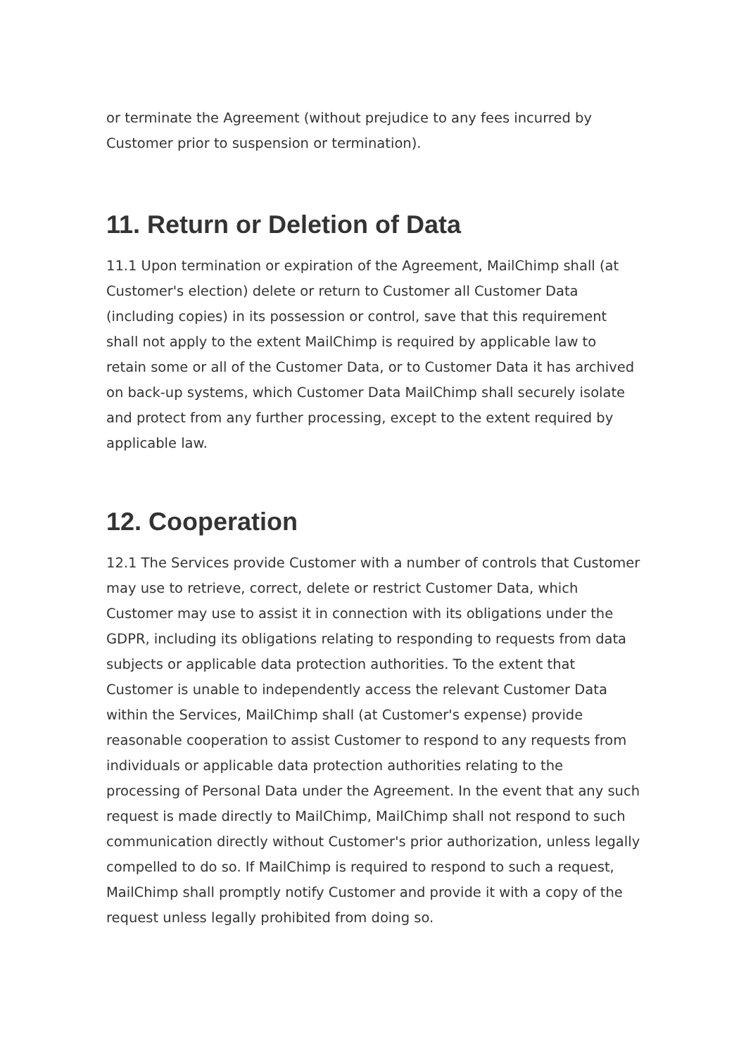or terminate the Agreement (without prejudice to any fees incurred by Customer prior to suspension or termination).
11. Return or Deletion of Data
11.1 Upon termination or expiration of the Agreement, MailChimp shall (at Customer's election) delete or return to Customer all Customer Data (including copies) in its possession or control, save that this requirement shall not apply to the extent MailChimp is required by applicable law to retain some or all of the Customer Data, or to Customer Data it has archived on back-up systems, which Customer Data MailChimp shall securely isolate and protect from any further processing, except to the extent required by applicable law.
12. Cooperation
12.1 The Services provide Customer with a number of controls that Customer may use to retrieve, correct, delete or restrict Customer Data, which Customer may use to assist it in connection with its obligations under the GDPR, including its obligations relating to responding to requests from data subjects or applicable data protection authorities. To the extent that Customer is unable to independently access the relevant Customer Data within the Services, MailChimp shall (at Customer's expense) provide reasonable cooperation to assist Customer to respond to any requests from individuals or applicable data protection authorities relating to the processing of Personal Data under the Agreement. In the event that any such request is made directly to MailChimp, MailChimp shall not respond to such communication directly without Customer's prior authorization, unless legally compelled to do so. If MailChimp is required to respond to such a request, MailChimp shall promptly notify Customer and provide it with a copy of the request unless legally prohibited from doing so.